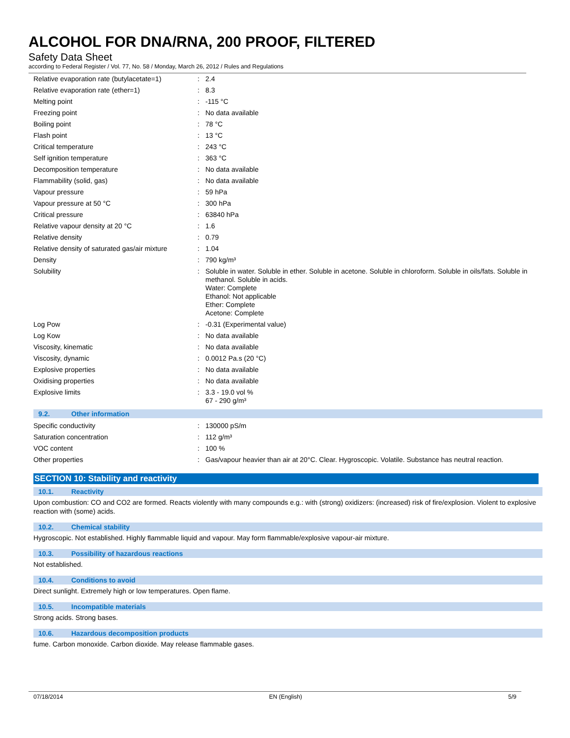ALCOHOL FOR DNA/RNA, 200 PROOF, FILTERED
Safety Data Sheet
according to Federal Register / Vol. 77, No. 58 / Monday, March 26, 2012 / Rules and Regulations
| Relative evaporation rate (butylacetate=1) | : | 2.4 |
| Relative evaporation rate (ether=1) | : | 8.3 |
| Melting point | : | -115 °C |
| Freezing point | : | No data available |
| Boiling point | : | 78 °C |
| Flash point | : | 13 °C |
| Critical temperature | : | 243 °C |
| Self ignition temperature | : | 363 °C |
| Decomposition temperature | : | No data available |
| Flammability (solid, gas) | : | No data available |
| Vapour pressure | : | 59 hPa |
| Vapour pressure at 50 °C | : | 300 hPa |
| Critical pressure | : | 63840 hPa |
| Relative vapour density at 20 °C | : | 1.6 |
| Relative density | : | 0.79 |
| Relative density of saturated gas/air mixture | : | 1.04 |
| Density | : | 790 kg/m³ |
| Solubility | : | Soluble in water. Soluble in ether. Soluble in acetone. Soluble in chloroform. Soluble in oils/fats. Soluble in methanol. Soluble in acids. Water: Complete Ethanol: Not applicable Ether: Complete Acetone: Complete |
| Log Pow | : | -0.31 (Experimental value) |
| Log Kow | : | No data available |
| Viscosity, kinematic | : | No data available |
| Viscosity, dynamic | : | 0.0012 Pa.s (20 °C) |
| Explosive properties | : | No data available |
| Oxidising properties | : | No data available |
| Explosive limits | : | 3.3 - 19.0 vol % 67 - 290 g/m³ |
9.2. Other information
| Specific conductivity | : | 130000 pS/m |
| Saturation concentration | : | 112 g/m³ |
| VOC content | : | 100 % |
| Other properties | : | Gas/vapour heavier than air at 20°C. Clear. Hygroscopic. Volatile. Substance has neutral reaction. |
SECTION 10: Stability and reactivity
10.1. Reactivity
Upon combustion: CO and CO2 are formed. Reacts violently with many compounds e.g.: with (strong) oxidizers: (increased) risk of fire/explosion. Violent to explosive reaction with (some) acids.
10.2. Chemical stability
Hygroscopic. Not established. Highly flammable liquid and vapour. May form flammable/explosive vapour-air mixture.
10.3. Possibility of hazardous reactions
Not established.
10.4. Conditions to avoid
Direct sunlight. Extremely high or low temperatures. Open flame.
10.5. Incompatible materials
Strong acids. Strong bases.
10.6. Hazardous decomposition products
fume. Carbon monoxide. Carbon dioxide. May release flammable gases.
07/18/2014 EN (English) 5/9